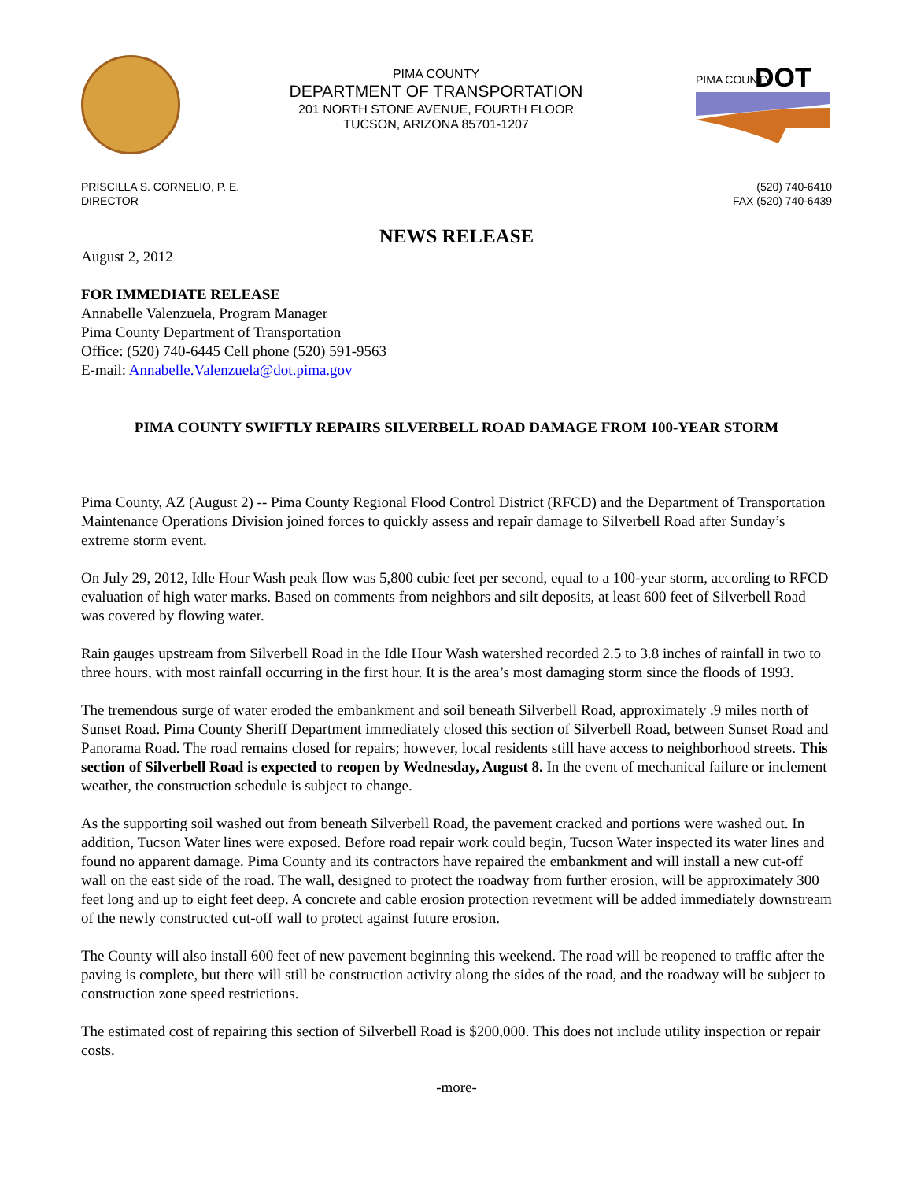PIMA COUNTY
DEPARTMENT OF TRANSPORTATION
201 NORTH STONE AVENUE, FOURTH FLOOR
TUCSON, ARIZONA 85701-1207
PIMA COUNTY
DOT
PRISCILLA S. CORNELIO, P. E.
DIRECTOR
(520) 740-6410
FAX (520) 740-6439
NEWS RELEASE
August 2, 2012
FOR IMMEDIATE RELEASE
Annabelle Valenzuela, Program Manager
Pima County Department of Transportation
Office: (520) 740-6445 Cell phone (520) 591-9563
E-mail: Annabelle.Valenzuela@dot.pima.gov
PIMA COUNTY SWIFTLY REPAIRS SILVERBELL ROAD DAMAGE FROM 100-YEAR STORM
Pima County, AZ (August 2) -- Pima County Regional Flood Control District (RFCD) and the Department of Transportation Maintenance Operations Division joined forces to quickly assess and repair damage to Silverbell Road after Sunday’s extreme storm event.
On July 29, 2012, Idle Hour Wash peak flow was 5,800 cubic feet per second, equal to a 100-year storm, according to RFCD evaluation of high water marks. Based on comments from neighbors and silt deposits, at least 600 feet of Silverbell Road was covered by flowing water.
Rain gauges upstream from Silverbell Road in the Idle Hour Wash watershed recorded 2.5 to 3.8 inches of rainfall in two to three hours, with most rainfall occurring in the first hour. It is the area’s most damaging storm since the floods of 1993.
The tremendous surge of water eroded the embankment and soil beneath Silverbell Road, approximately .9 miles north of Sunset Road. Pima County Sheriff Department immediately closed this section of Silverbell Road, between Sunset Road and Panorama Road. The road remains closed for repairs; however, local residents still have access to neighborhood streets. This section of Silverbell Road is expected to reopen by Wednesday, August 8. In the event of mechanical failure or inclement weather, the construction schedule is subject to change.
As the supporting soil washed out from beneath Silverbell Road, the pavement cracked and portions were washed out. In addition, Tucson Water lines were exposed. Before road repair work could begin, Tucson Water inspected its water lines and found no apparent damage. Pima County and its contractors have repaired the embankment and will install a new cut-off wall on the east side of the road. The wall, designed to protect the roadway from further erosion, will be approximately 300 feet long and up to eight feet deep. A concrete and cable erosion protection revetment will be added immediately downstream of the newly constructed cut-off wall to protect against future erosion.
The County will also install 600 feet of new pavement beginning this weekend. The road will be reopened to traffic after the paving is complete, but there will still be construction activity along the sides of the road, and the roadway will be subject to construction zone speed restrictions.
The estimated cost of repairing this section of Silverbell Road is $200,000. This does not include utility inspection or repair costs.
-more-